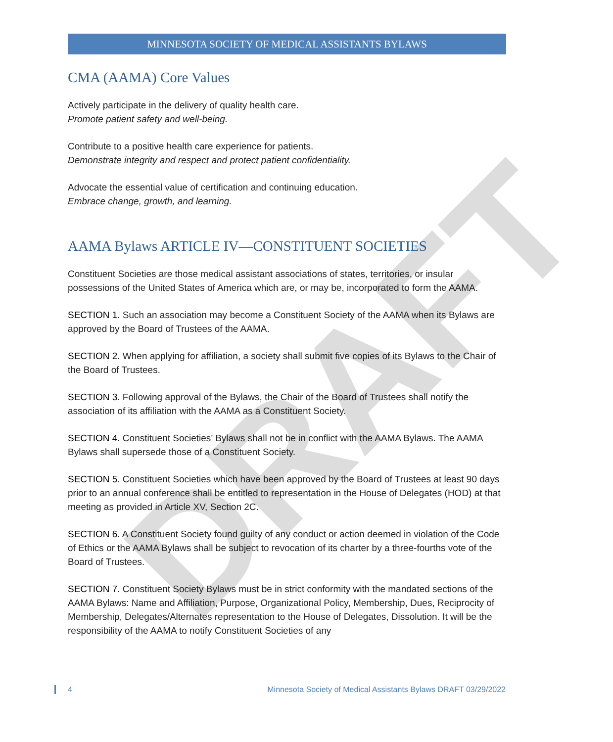DRAFT
MINNESOTA SOCIETY OF MEDICAL ASSISTANTS BYLAWS
CMA (AAMA) Core Values
Actively participate in the delivery of quality health care.
Promote patient safety and well-being.
Contribute to a positive health care experience for patients.
Demonstrate integrity and respect and protect patient confidentiality.
Advocate the essential value of certification and continuing education.
Embrace change, growth, and learning.
AAMA Bylaws ARTICLE IV—CONSTITUENT SOCIETIES
Constituent Societies are those medical assistant associations of states, territories, or insular possessions of the United States of America which are, or may be, incorporated to form the AAMA.
SECTION 1. Such an association may become a Constituent Society of the AAMA when its Bylaws are approved by the Board of Trustees of the AAMA.
SECTION 2. When applying for affiliation, a society shall submit five copies of its Bylaws to the Chair of the Board of Trustees.
SECTION 3. Following approval of the Bylaws, the Chair of the Board of Trustees shall notify the association of its affiliation with the AAMA as a Constituent Society.
SECTION 4. Constituent Societies’ Bylaws shall not be in conflict with the AAMA Bylaws. The AAMA Bylaws shall supersede those of a Constituent Society.
SECTION 5. Constituent Societies which have been approved by the Board of Trustees at least 90 days prior to an annual conference shall be entitled to representation in the House of Delegates (HOD) at that meeting as provided in Article XV, Section 2C.
SECTION 6. A Constituent Society found guilty of any conduct or action deemed in violation of the Code of Ethics or the AAMA Bylaws shall be subject to revocation of its charter by a three-fourths vote of the Board of Trustees.
SECTION 7. Constituent Society Bylaws must be in strict conformity with the mandated sections of the AAMA Bylaws: Name and Affiliation, Purpose, Organizational Policy, Membership, Dues, Reciprocity of Membership, Delegates/Alternates representation to the House of Delegates, Dissolution. It will be the responsibility of the AAMA to notify Constituent Societies of any
4 Minnesota Society of Medical Assistants Bylaws DRAFT 03/29/2022